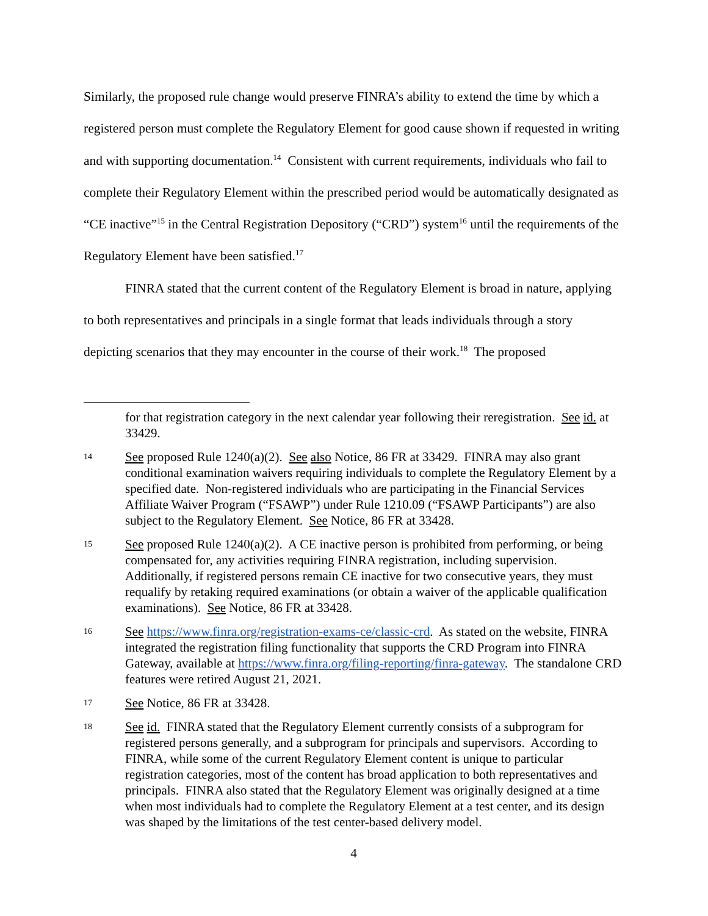Similarly, the proposed rule change would preserve FINRA’s ability to extend the time by which a registered person must complete the Regulatory Element for good cause shown if requested in writing and with supporting documentation.<sup>14</sup> Consistent with current requirements, individuals who fail to complete their Regulatory Element within the prescribed period would be automatically designated as “CE inactive”<sup>15</sup> in the Central Registration Depository (“CRD”) system<sup>16</sup> until the requirements of the Regulatory Element have been satisfied.<sup>17</sup>
FINRA stated that the current content of the Regulatory Element is broad in nature, applying to both representatives and principals in a single format that leads individuals through a story depicting scenarios that they may encounter in the course of their work.<sup>18</sup> The proposed
for that registration category in the next calendar year following their reregistration. See id. at 33429.
14
See proposed Rule 1240(a)(2). See also Notice, 86 FR at 33429. FINRA may also grant conditional examination waivers requiring individuals to complete the Regulatory Element by a specified date. Non-registered individuals who are participating in the Financial Services Affiliate Waiver Program (“FSAWP”) under Rule 1210.09 (“FSAWP Participants”) are also subject to the Regulatory Element. See Notice, 86 FR at 33428.
15
See proposed Rule 1240(a)(2). A CE inactive person is prohibited from performing, or being compensated for, any activities requiring FINRA registration, including supervision. Additionally, if registered persons remain CE inactive for two consecutive years, they must requalify by retaking required examinations (or obtain a waiver of the applicable qualification examinations). See Notice, 86 FR at 33428.
16
See https://www.finra.org/registration-exams-ce/classic-crd. As stated on the website, FINRA integrated the registration filing functionality that supports the CRD Program into FINRA Gateway, available at https://www.finra.org/filing-reporting/finra-gateway. The standalone CRD features were retired August 21, 2021.
17
See Notice, 86 FR at 33428.
18
See id. FINRA stated that the Regulatory Element currently consists of a subprogram for registered persons generally, and a subprogram for principals and supervisors. According to FINRA, while some of the current Regulatory Element content is unique to particular registration categories, most of the content has broad application to both representatives and principals. FINRA also stated that the Regulatory Element was originally designed at a time when most individuals had to complete the Regulatory Element at a test center, and its design was shaped by the limitations of the test center-based delivery model.
4